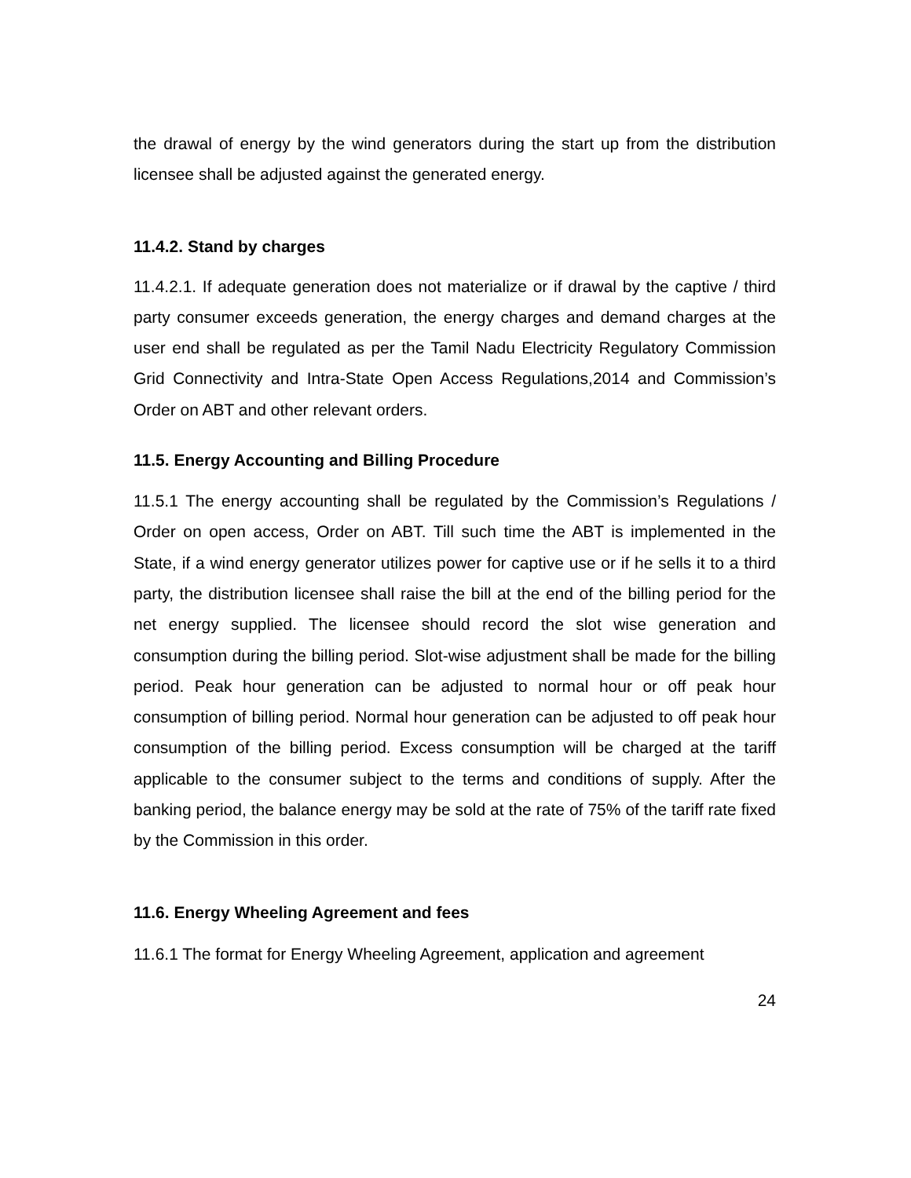the drawal of energy by the wind generators during the start up from the distribution licensee shall be adjusted against the generated energy.
11.4.2. Stand by charges
11.4.2.1. If adequate generation does not materialize or if drawal by the captive / third party consumer exceeds generation, the energy charges and demand charges at the user end shall be regulated as per the Tamil Nadu Electricity Regulatory Commission Grid Connectivity and Intra-State Open Access Regulations,2014 and Commission’s Order on ABT and other relevant orders.
11.5. Energy Accounting and Billing Procedure
11.5.1 The energy accounting shall be regulated by the Commission’s Regulations / Order on open access, Order on ABT. Till such time the ABT is implemented in the State, if a wind energy generator utilizes power for captive use or if he sells it to a third party, the distribution licensee shall raise the bill at the end of the billing period for the net energy supplied. The licensee should record the slot wise generation and consumption during the billing period. Slot-wise adjustment shall be made for the billing period. Peak hour generation can be adjusted to normal hour or off peak hour consumption of billing period. Normal hour generation can be adjusted to off peak hour consumption of the billing period. Excess consumption will be charged at the tariff applicable to the consumer subject to the terms and conditions of supply. After the banking period, the balance energy may be sold at the rate of 75% of the tariff rate fixed by the Commission in this order.
11.6. Energy Wheeling Agreement and fees
11.6.1 The format for Energy Wheeling Agreement, application and agreement
24